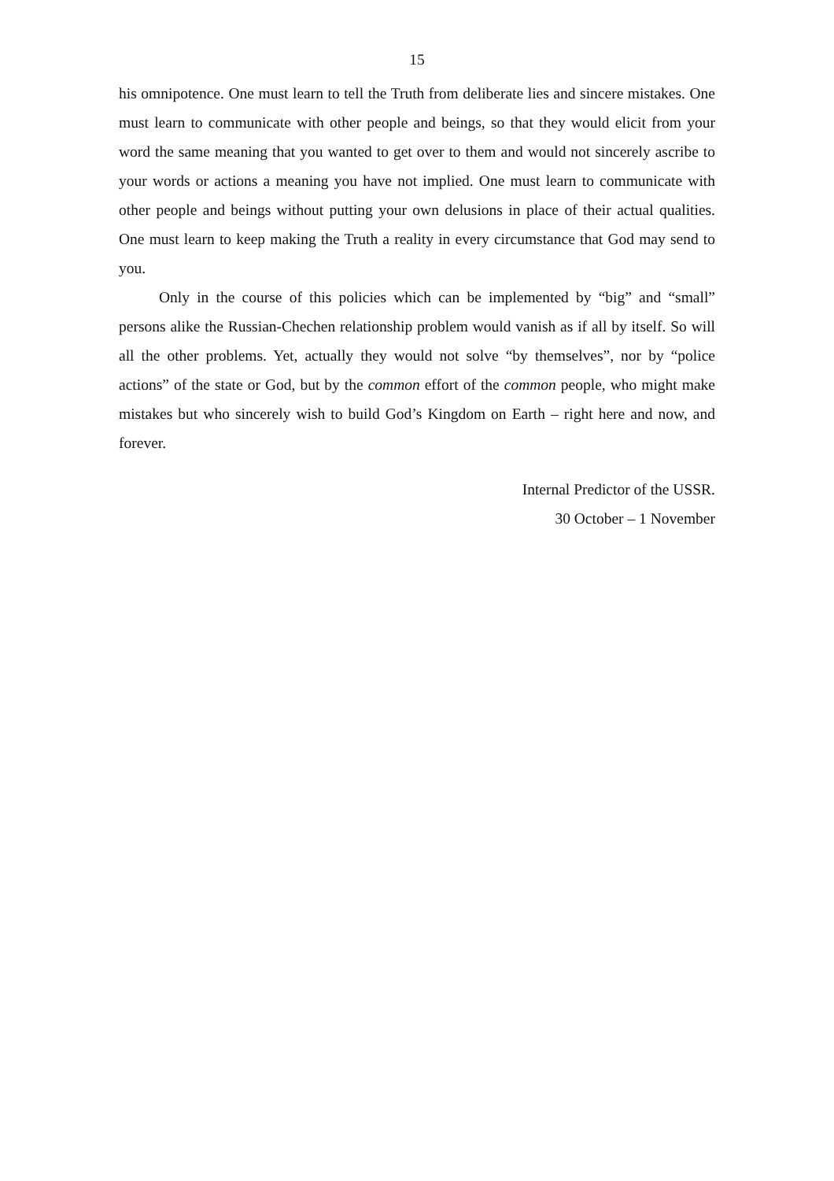15
his omnipotence. One must learn to tell the Truth from deliberate lies and sincere mistakes. One must learn to communicate with other people and beings, so that they would elicit from your word the same meaning that you wanted to get over to them and would not sincerely ascribe to your words or actions a meaning you have not implied. One must learn to communicate with other people and beings without putting your own delusions in place of their actual qualities. One must learn to keep making the Truth a reality in every circumstance that God may send to you.
Only in the course of this policies which can be implemented by “big” and “small” persons alike the Russian-Chechen relationship problem would vanish as if all by itself. So will all the other problems. Yet, actually they would not solve “by themselves”, nor by “police actions” of the state or God, but by the common effort of the common people, who might make mistakes but who sincerely wish to build God’s Kingdom on Earth – right here and now, and forever.
Internal Predictor of the USSR.
30 October – 1 November